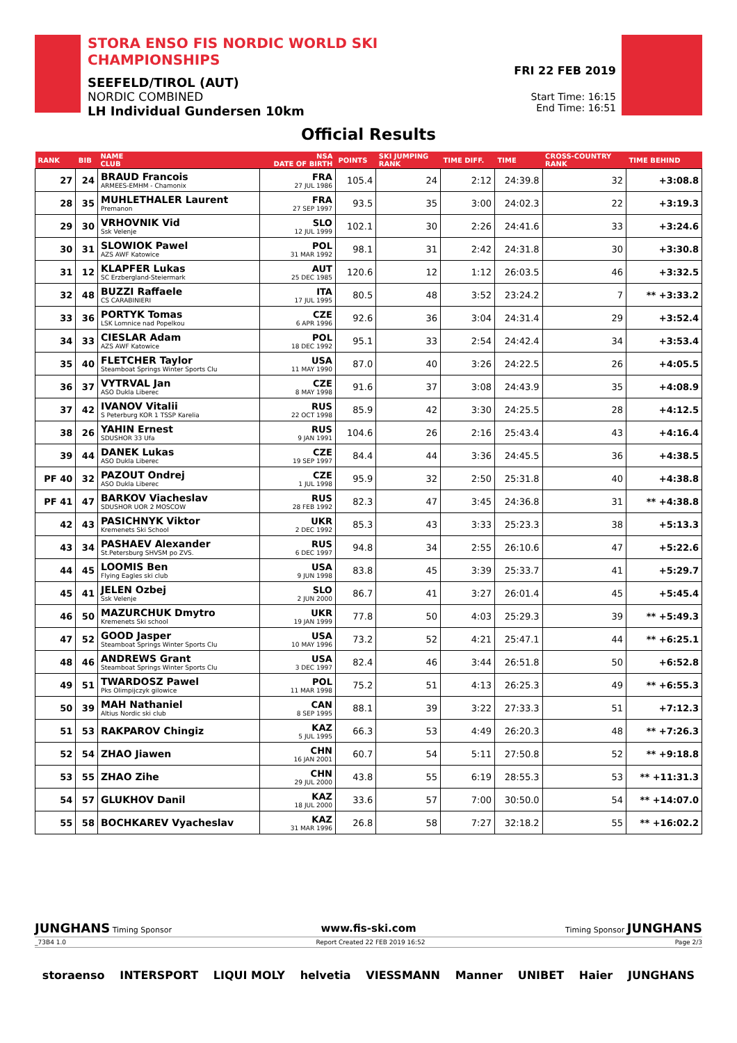STORA ENSO FIS NORDIC WORLD SKI CHAMPIONSHIPS
SEEFELD/TIROL (AUT)
NORDIC COMBINED
LH Individual Gundersen 10km
FRI 22 FEB 2019
Start Time: 16:15
End Time: 16:51
Official Results
| RANK | BIB | NAME CLUB | NSA DATE OF BIRTH | POINTS | SKI JUMPING RANK | TIME DIFF. | TIME | CROSS-COUNTRY RANK | TIME BEHIND |
| --- | --- | --- | --- | --- | --- | --- | --- | --- | --- |
| 27 | 24 | BRAUD Francois ARMEES-EMHM - Chamonix | FRA 27 JUL 1986 | 105.4 | 24 | 2:12 | 24:39.8 | 32 | +3:08.8 |
| 28 | 35 | MUHLETHALER Laurent Premanon | FRA 27 SEP 1997 | 93.5 | 35 | 3:00 | 24:02.3 | 22 | +3:19.3 |
| 29 | 30 | VRHOVNIK Vid Ssk Velenje | SLO 12 JUL 1999 | 102.1 | 30 | 2:26 | 24:41.6 | 33 | +3:24.6 |
| 30 | 31 | SLOWIOK Pawel AZS AWF Katowice | POL 31 MAR 1992 | 98.1 | 31 | 2:42 | 24:31.8 | 30 | +3:30.8 |
| 31 | 12 | KLAPFER Lukas SC Erzbergland-Steiermark | AUT 25 DEC 1985 | 120.6 | 12 | 1:12 | 26:03.5 | 46 | +3:32.5 |
| 32 | 48 | BUZZI Raffaele CS CARABINIERI | ITA 17 JUL 1995 | 80.5 | 48 | 3:52 | 23:24.2 | 7 | ** +3:33.2 |
| 33 | 36 | PORTYK Tomas LSK Lomnice nad Popelkou | CZE 6 APR 1996 | 92.6 | 36 | 3:04 | 24:31.4 | 29 | +3:52.4 |
| 34 | 33 | CIESLAR Adam AZS AWF Katowice | POL 18 DEC 1992 | 95.1 | 33 | 2:54 | 24:42.4 | 34 | +3:53.4 |
| 35 | 40 | FLETCHER Taylor Steamboat Springs Winter Sports Clu | USA 11 MAY 1990 | 87.0 | 40 | 3:26 | 24:22.5 | 26 | +4:05.5 |
| 36 | 37 | VYTRVAL Jan ASO Dukla Liberec | CZE 8 MAY 1998 | 91.6 | 37 | 3:08 | 24:43.9 | 35 | +4:08.9 |
| 37 | 42 | IVANOV Vitalii S Peterburg KOR 1 TSSP Karelia | RUS 22 OCT 1998 | 85.9 | 42 | 3:30 | 24:25.5 | 28 | +4:12.5 |
| 38 | 26 | YAHIN Ernest SDUSHOR 33 Ufa | RUS 9 JAN 1991 | 104.6 | 26 | 2:16 | 25:43.4 | 43 | +4:16.4 |
| 39 | 44 | DANEK Lukas ASO Dukla Liberec | CZE 19 SEP 1997 | 84.4 | 44 | 3:36 | 24:45.5 | 36 | +4:38.5 |
| PF 40 | 32 | PAZOUT Ondrej ASO Dukla Liberec | CZE 1 JUL 1998 | 95.9 | 32 | 2:50 | 25:31.8 | 40 | +4:38.8 |
| PF 41 | 47 | BARKOV Viacheslav SDUSHOR UOR 2 MOSCOW | RUS 28 FEB 1992 | 82.3 | 47 | 3:45 | 24:36.8 | 31 | ** +4:38.8 |
| 42 | 43 | PASICHNYK Viktor Kremenets Ski School | UKR 2 DEC 1992 | 85.3 | 43 | 3:33 | 25:23.3 | 38 | +5:13.3 |
| 43 | 34 | PASHAEV Alexander St.Petersburg SHVSM po ZVS. | RUS 6 DEC 1997 | 94.8 | 34 | 2:55 | 26:10.6 | 47 | +5:22.6 |
| 44 | 45 | LOOMIS Ben Flying Eagles ski club | USA 9 JUN 1998 | 83.8 | 45 | 3:39 | 25:33.7 | 41 | +5:29.7 |
| 45 | 41 | JELEN Ozbej Ssk Velenje | SLO 2 JUN 2000 | 86.7 | 41 | 3:27 | 26:01.4 | 45 | +5:45.4 |
| 46 | 50 | MAZURCHUK Dmytro Kremenets Ski school | UKR 19 JAN 1999 | 77.8 | 50 | 4:03 | 25:29.3 | 39 | ** +5:49.3 |
| 47 | 52 | GOOD Jasper Steamboat Springs Winter Sports Clu | USA 10 MAY 1996 | 73.2 | 52 | 4:21 | 25:47.1 | 44 | ** +6:25.1 |
| 48 | 46 | ANDREWS Grant Steamboat Springs Winter Sports Clu | USA 3 DEC 1997 | 82.4 | 46 | 3:44 | 26:51.8 | 50 | +6:52.8 |
| 49 | 51 | TWARDOSZ Pawel Pks Olimpijczyk gilowice | POL 11 MAR 1998 | 75.2 | 51 | 4:13 | 26:25.3 | 49 | ** +6:55.3 |
| 50 | 39 | MAH Nathaniel Altius Nordic ski club | CAN 8 SEP 1995 | 88.1 | 39 | 3:22 | 27:33.3 | 51 | +7:12.3 |
| 51 | 53 | RAKPAROV Chingiz | KAZ 5 JUL 1995 | 66.3 | 53 | 4:49 | 26:20.3 | 48 | ** +7:26.3 |
| 52 | 54 | ZHAO Jiawen | CHN 16 JAN 2001 | 60.7 | 54 | 5:11 | 27:50.8 | 52 | ** +9:18.8 |
| 53 | 55 | ZHAO Zihe | CHN 29 JUL 2000 | 43.8 | 55 | 6:19 | 28:55.3 | 53 | ** +11:31.3 |
| 54 | 57 | GLUKHOV Danil | KAZ 18 JUL 2000 | 33.6 | 57 | 7:00 | 30:50.0 | 54 | ** +14:07.0 |
| 55 | 58 | BOCHKAREV Vyacheslav | KAZ 31 MAR 1996 | 26.8 | 58 | 7:27 | 32:18.2 | 55 | ** +16:02.2 |
JUNGHANS Timing Sponsor www.fis-ski.com Timing Sponsor JUNGHANS
_73B4 1.0 Report Created 22 FEB 2019 16:52 Page 2/3
storaenso INTERSPORT LIQUI MOLY helvetia VIESSMANN Manner UNIBET Haier JUNGHANS